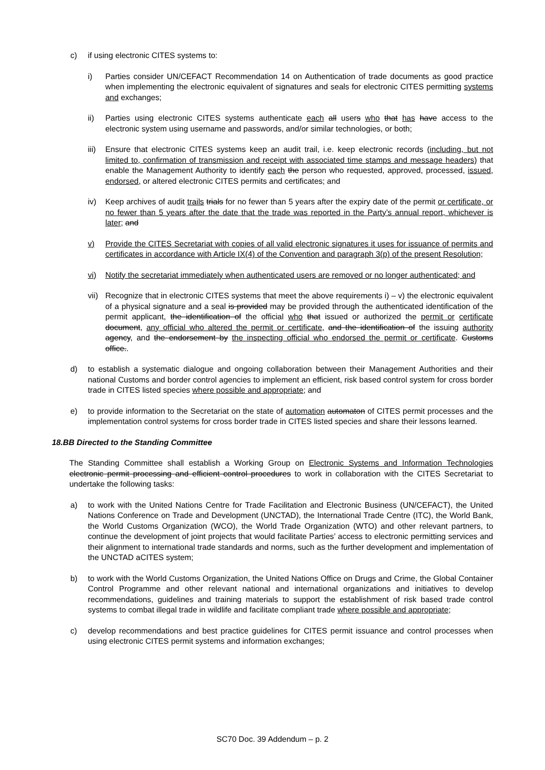c) if using electronic CITES systems to:
i) Parties consider UN/CEFACT Recommendation 14 on Authentication of trade documents as good practice when implementing the electronic equivalent of signatures and seals for electronic CITES permitting systems and exchanges;
ii) Parties using electronic CITES systems authenticate each all users who that has have access to the electronic system using username and passwords, and/or similar technologies, or both;
iii) Ensure that electronic CITES systems keep an audit trail, i.e. keep electronic records (including, but not limited to, confirmation of transmission and receipt with associated time stamps and message headers) that enable the Management Authority to identify each the person who requested, approved, processed, issued, endorsed, or altered electronic CITES permits and certificates; and
iv) Keep archives of audit trails trials for no fewer than 5 years after the expiry date of the permit or certificate, or no fewer than 5 years after the date that the trade was reported in the Party’s annual report, whichever is later; and
v) Provide the CITES Secretariat with copies of all valid electronic signatures it uses for issuance of permits and certificates in accordance with Article IX(4) of the Convention and paragraph 3(p) of the present Resolution;
vi) Notify the secretariat immediately when authenticated users are removed or no longer authenticated; and
vii) Recognize that in electronic CITES systems that meet the above requirements i) – v) the electronic equivalent of a physical signature and a seal is provided may be provided through the authenticated identification of the permit applicant, the identification of the official who that issued or authorized the permit or certificate document, any official who altered the permit or certificate, and the identification of the issuing authority agency, and the endorsement by the inspecting official who endorsed the permit or certificate. Customs office..
d) to establish a systematic dialogue and ongoing collaboration between their Management Authorities and their national Customs and border control agencies to implement an efficient, risk based control system for cross border trade in CITES listed species where possible and appropriate; and
e) to provide information to the Secretariat on the state of automation automaton of CITES permit processes and the implementation control systems for cross border trade in CITES listed species and share their lessons learned.
18.BB Directed to the Standing Committee
The Standing Committee shall establish a Working Group on Electronic Systems and Information Technologies electronic permit processing and efficient control procedures to work in collaboration with the CITES Secretariat to undertake the following tasks:
a) to work with the United Nations Centre for Trade Facilitation and Electronic Business (UN/CEFACT), the United Nations Conference on Trade and Development (UNCTAD), the International Trade Centre (ITC), the World Bank, the World Customs Organization (WCO), the World Trade Organization (WTO) and other relevant partners, to continue the development of joint projects that would facilitate Parties’ access to electronic permitting services and their alignment to international trade standards and norms, such as the further development and implementation of the UNCTAD aCITES system;
b) to work with the World Customs Organization, the United Nations Office on Drugs and Crime, the Global Container Control Programme and other relevant national and international organizations and initiatives to develop recommendations, guidelines and training materials to support the establishment of risk based trade control systems to combat illegal trade in wildlife and facilitate compliant trade where possible and appropriate;
c) develop recommendations and best practice guidelines for CITES permit issuance and control processes when using electronic CITES permit systems and information exchanges;
SC70 Doc. 39 Addendum – p. 2